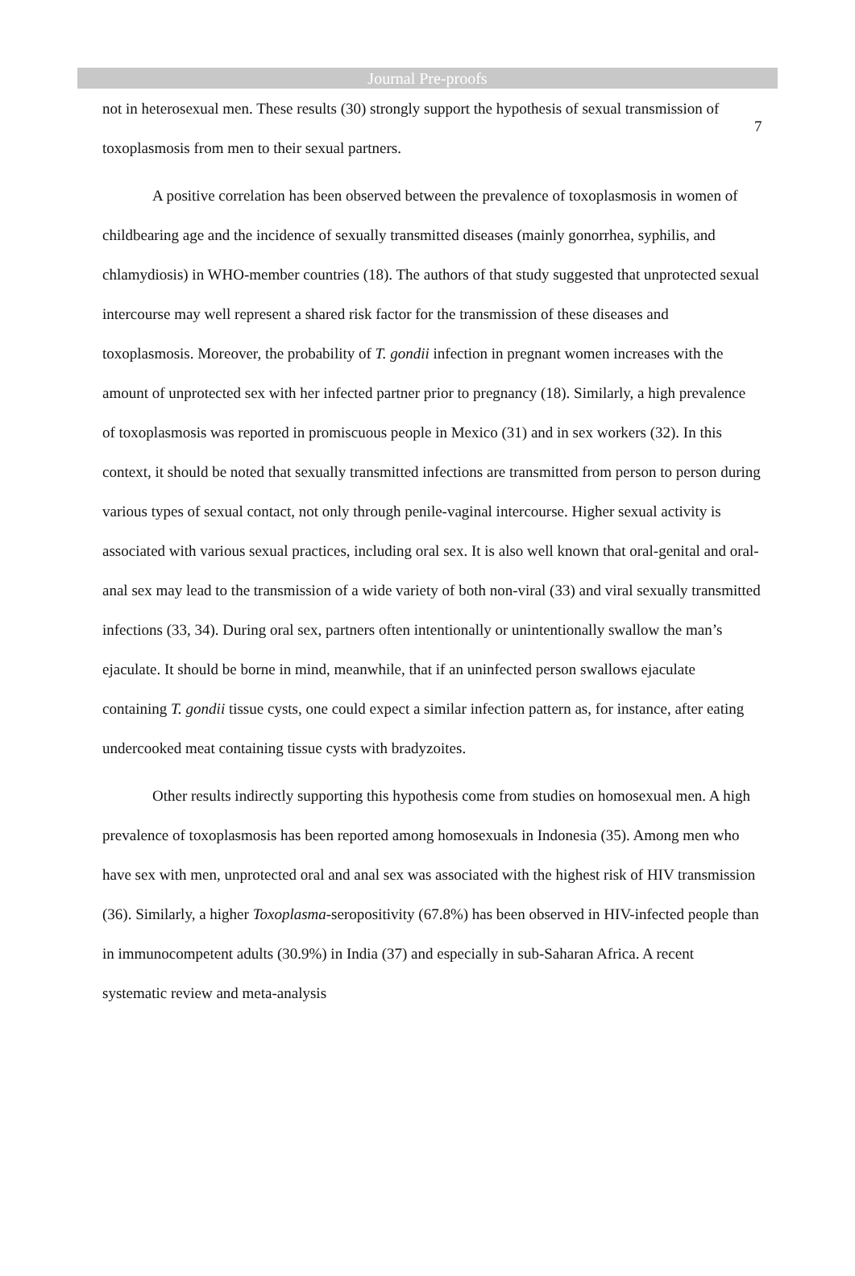7
Journal Pre-proofs
not in heterosexual men. These results (30) strongly support the hypothesis of sexual transmission of toxoplasmosis from men to their sexual partners.
A positive correlation has been observed between the prevalence of toxoplasmosis in women of childbearing age and the incidence of sexually transmitted diseases (mainly gonorrhea, syphilis, and chlamydiosis) in WHO-member countries (18). The authors of that study suggested that unprotected sexual intercourse may well represent a shared risk factor for the transmission of these diseases and toxoplasmosis. Moreover, the probability of T. gondii infection in pregnant women increases with the amount of unprotected sex with her infected partner prior to pregnancy (18). Similarly, a high prevalence of toxoplasmosis was reported in promiscuous people in Mexico (31) and in sex workers (32). In this context, it should be noted that sexually transmitted infections are transmitted from person to person during various types of sexual contact, not only through penile-vaginal intercourse. Higher sexual activity is associated with various sexual practices, including oral sex. It is also well known that oral-genital and oral-anal sex may lead to the transmission of a wide variety of both non-viral (33) and viral sexually transmitted infections (33, 34). During oral sex, partners often intentionally or unintentionally swallow the man’s ejaculate. It should be borne in mind, meanwhile, that if an uninfected person swallows ejaculate containing T. gondii tissue cysts, one could expect a similar infection pattern as, for instance, after eating undercooked meat containing tissue cysts with bradyzoites.
Other results indirectly supporting this hypothesis come from studies on homosexual men. A high prevalence of toxoplasmosis has been reported among homosexuals in Indonesia (35). Among men who have sex with men, unprotected oral and anal sex was associated with the highest risk of HIV transmission (36). Similarly, a higher Toxoplasma-seropositivity (67.8%) has been observed in HIV-infected people than in immunocompetent adults (30.9%) in India (37) and especially in sub-Saharan Africa. A recent systematic review and meta-analysis